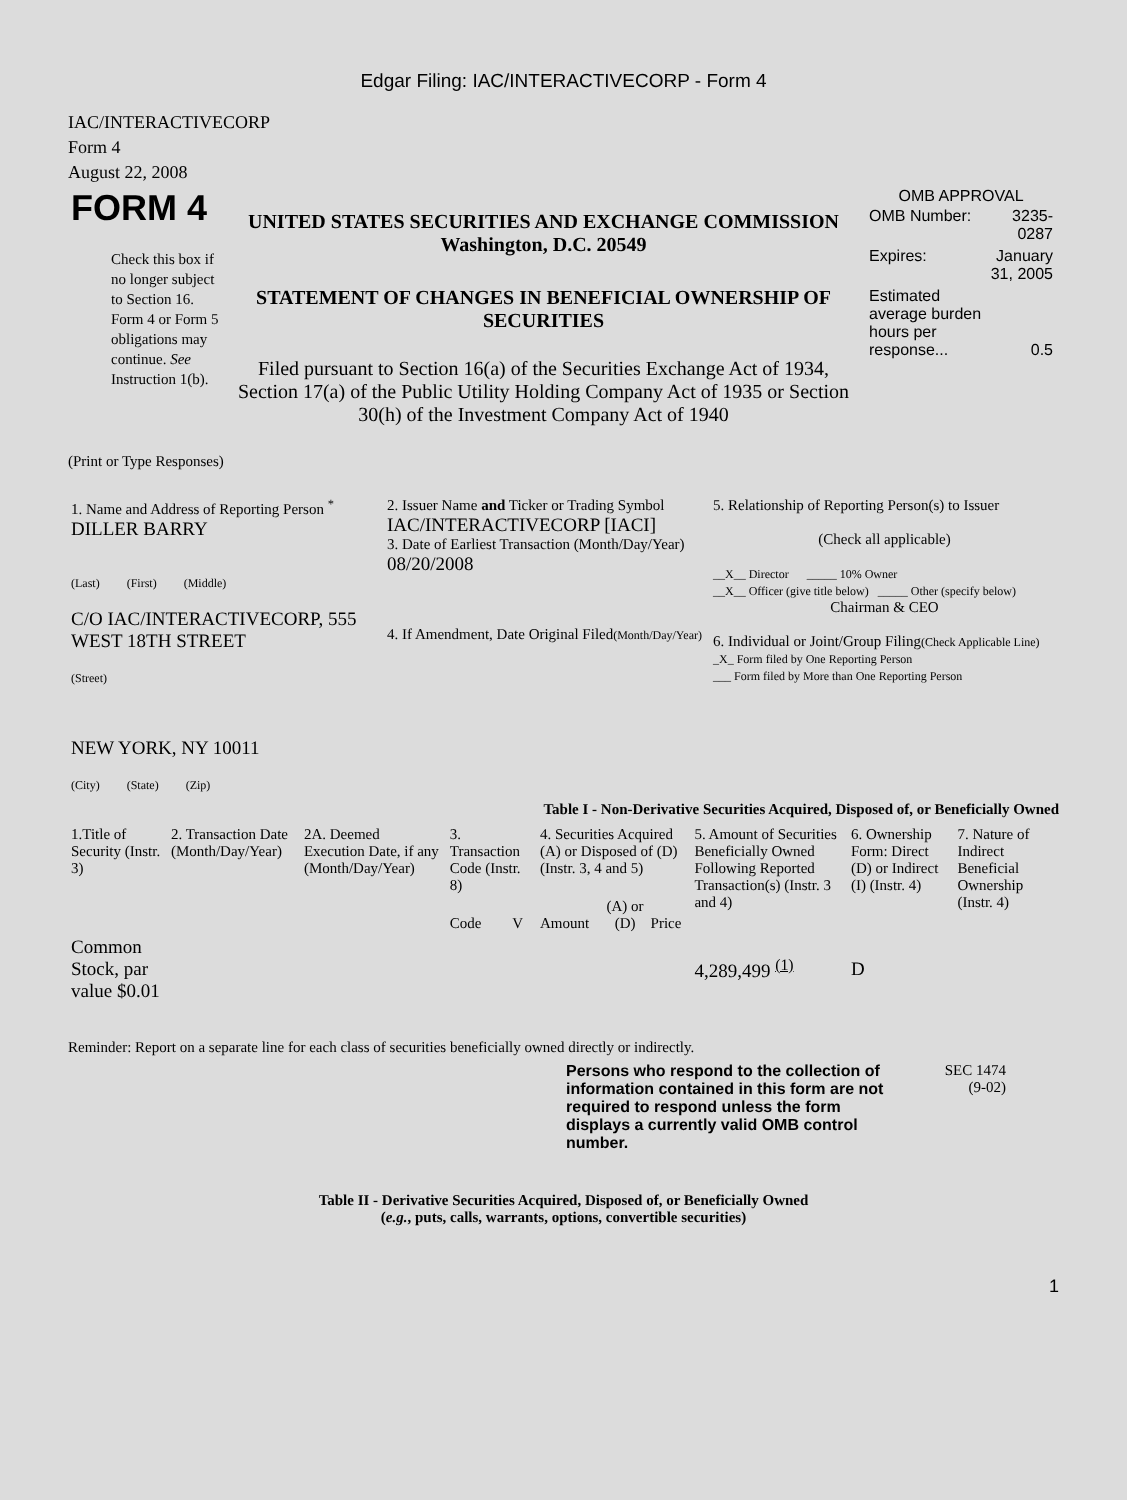Edgar Filing: IAC/INTERACTIVECORP - Form 4
IAC/INTERACTIVECORP
Form 4
August 22, 2008
| FORM 4 Check this box if no longer subject to Section 16. Form 4 or Form 5 obligations may continue. See Instruction 1(b). | UNITED STATES SECURITIES AND EXCHANGE COMMISSION Washington, D.C. 20549 STATEMENT OF CHANGES IN BENEFICIAL OWNERSHIP OF SECURITIES Filed pursuant to Section 16(a) of the Securities Exchange Act of 1934, Section 17(a) of the Public Utility Holding Company Act of 1935 or Section 30(h) of the Investment Company Act of 1940 | OMB APPROVAL / OMB Number: / 3235-0287 / / Expires: / January 31, 2005 / / Estimated average burden hours per response... / 0.5 / |
(Print or Type Responses)
| 1. Name and Address of Reporting Person <sup>*</sup> DILLER BARRY (Last) (First) (Middle) C/O IAC/INTERACTIVECORP, 555 WEST 18TH STREET (Street) NEW YORK, NY 10011 (City) (State) (Zip) | 2. Issuer Name and Ticker or Trading Symbol IAC/INTERACTIVECORP [IACI] 3. Date of Earliest Transaction (Month/Day/Year) 08/20/2008 4. If Amendment, Date Original Filed (Month/Day/Year) | 5. Relationship of Reporting Person(s) to Issuer (Check all applicable) __X__ Director _____ 10% Owner __X__ Officer (give title below) _____ Other (specify below) Chairman & CEO 6. Individual or Joint/Group Filing (Check Applicable Line) _X_ Form filed by One Reporting Person ___ Form filed by More than One Reporting Person |
Table I - Non-Derivative Securities Acquired, Disposed of, or Beneficially Owned
| 1.Title of Security (Instr. 3) | 2. Transaction Date (Month/Day/Year) | 2A. Deemed Execution Date, if any (Month/Day/Year) | 3. Transaction Code (Instr. 8) | | 4. Securities Acquired (A) or Disposed of (D) (Instr. 3, 4 and 5) | | | 5. Amount of Securities Beneficially Owned Following Reported Transaction(s) (Instr. 3 and 4) | 6. Ownership Form: Direct (D) or Indirect (I) (Instr. 4) | 7. Nature of Indirect Beneficial Ownership (Instr. 4) |
| --- | --- | --- | --- | --- | --- | --- | --- | --- | --- | --- |
| | | | Code | V | Amount | (A) or (D) | Price | | | |
| Common Stock, par value $0.01 | | | | | | | | 4,289,499 <sup>(1)</sup> | D | |
Reminder: Report on a separate line for each class of securities beneficially owned directly or indirectly.
Persons who respond to the collection of information contained in this form are not required to respond unless the form displays a currently valid OMB control number.
SEC 1474
(9-02)
Table II - Derivative Securities Acquired, Disposed of, or Beneficially Owned
(e.g., puts, calls, warrants, options, convertible securities)
1